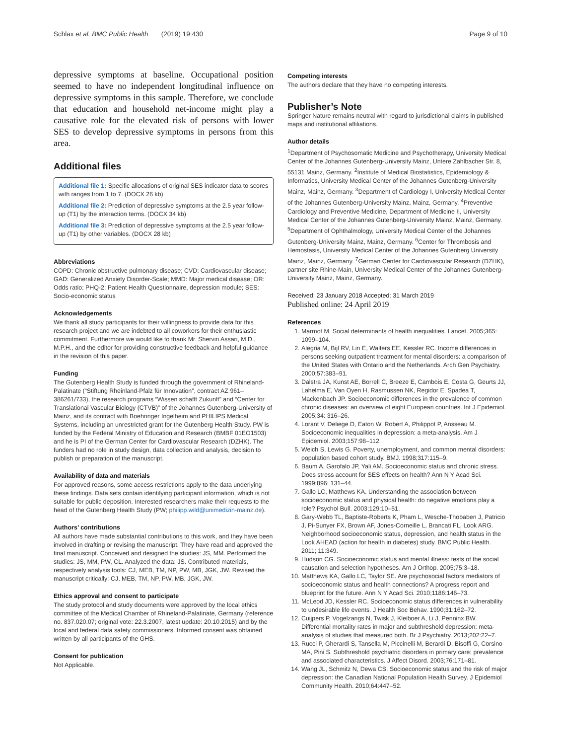Schlax et al. BMC Public Health (2019) 19:430 Page 9 of 10
depressive symptoms at baseline. Occupational position seemed to have no independent longitudinal influence on depressive symptoms in this sample. Therefore, we conclude that education and household net-income might play a causative role for the elevated risk of persons with lower SES to develop depressive symptoms in persons from this area.
Additional files
Additional file 1: Specific allocations of original SES indicator data to scores with ranges from 1 to 7. (DOCX 26 kb)
Additional file 2: Prediction of depressive symptoms at the 2.5 year follow-up (T1) by the interaction terms. (DOCX 34 kb)
Additional file 3: Prediction of depressive symptoms at the 2.5 year follow-up (T1) by other variables. (DOCX 28 kb)
Abbreviations
COPD: Chronic obstructive pulmonary disease; CVD: Cardiovascular disease; GAD: Generalized Anxiety Disorder-Scale; MMD: Major medical disease; OR: Odds ratio; PHQ-2: Patient Health Questionnaire, depression module; SES: Socio-economic status
Acknowledgements
We thank all study participants for their willingness to provide data for this research project and we are indebted to all coworkers for their enthusiastic commitment. Furthermore we would like to thank Mr. Shervin Assari, M.D., M.P.H., and the editor for providing constructive feedback and helpful guidance in the revision of this paper.
Funding
The Gutenberg Health Study is funded through the government of Rhineland-Palatinate (“Stiftung Rheinland-Pfalz für Innovation”, contract AZ 961–386261/733), the research programs “Wissen schafft Zukunft” and “Center for Translational Vascular Biology (CTVB)” of the Johannes Gutenberg-University of Mainz, and its contract with Boehringer Ingelheim and PHILIPS Medical Systems, including an unrestricted grant for the Gutenberg Health Study. PW is funded by the Federal Ministry of Education and Research (BMBF 01EO1503) and he is PI of the German Center for Cardiovascular Research (DZHK). The funders had no role in study design, data collection and analysis, decision to publish or preparation of the manuscript.
Availability of data and materials
For approved reasons, some access restrictions apply to the data underlying these findings. Data sets contain identifying participant information, which is not suitable for public deposition. Interested researchers make their requests to the head of the Gutenberg Health Study (PW; philipp.wild@unimedizin-mainz.de).
Authors’ contributions
All authors have made substantial contributions to this work, and they have been involved in drafting or revising the manuscript. They have read and approved the final manuscript. Conceived and designed the studies: JS, MM. Performed the studies: JS, MM, PW, CL. Analyzed the data: JS. Contributed materials, respectively analysis tools: CJ, MEB, TM, NP, PW, MB, JGK, JW. Revised the manuscript critically: CJ, MEB, TM, NP, PW, MB, JGK, JW.
Ethics approval and consent to participate
The study protocol and study documents were approved by the local ethics committee of the Medical Chamber of Rhineland-Palatinate, Germany (reference no. 837.020.07; original vote: 22.3.2007, latest update: 20.10.2015) and by the local and federal data safety commissioners. Informed consent was obtained written by all participants of the GHS.
Consent for publication
Not Applicable.
Competing interests
The authors declare that they have no competing interests.
Publisher’s Note
Springer Nature remains neutral with regard to jurisdictional claims in published maps and institutional affiliations.
Author details
<sup>1</sup> Department of Psychosomatic Medicine and Psychotherapy, University Medical Center of the Johannes Gutenberg-University Mainz, Untere Zahlbacher Str. 8, 55131 Mainz, Germany. <sup>2</sup>Institute of Medical Biostatistics, Epidemiology & Informatics, University Medical Center of the Johannes Gutenberg-University Mainz, Mainz, Germany. <sup>3</sup>Department of Cardiology I, University Medical Center of the Johannes Gutenberg-University Mainz, Mainz, Germany. <sup>4</sup>Preventive Cardiology and Preventive Medicine, Department of Medicine II, University Medical Center of the Johannes Gutenberg-University Mainz, Mainz, Germany. <sup>5</sup>Department of Ophthalmology, University Medical Center of the Johannes Gutenberg-University Mainz, Mainz, Germany. <sup>6</sup>Center for Thrombosis and Hemostasis, University Medical Center of the Johannes Gutenberg University Mainz, Mainz, Germany. <sup>7</sup>German Center for Cardiovascular Research (DZHK), partner site Rhine-Main, University Medical Center of the Johannes Gutenberg-University Mainz, Mainz, Germany.
Received: 23 January 2018 Accepted: 31 March 2019
Published online: 24 April 2019
References
1. Marmot M. Social determinants of health inequalities. Lancet. 2005;365: 1099–104.
2. Alegria M, Bijl RV, Lin E, Walters EE, Kessler RC. Income differences in persons seeking outpatient treatment for mental disorders: a comparison of the United States with Ontario and the Netherlands. Arch Gen Psychiatry. 2000;57:383–91.
3. Dalstra JA, Kunst AE, Borrell C, Breeze E, Cambois E, Costa G, Geurts JJ, Lahelma E, Van Oyen H, Rasmussen NK, Regidor E, Spadea T, Mackenbach JP. Socioeconomic differences in the prevalence of common chronic diseases: an overview of eight European countries. Int J Epidemiol. 2005;34: 316–26.
4. Lorant V, Deliege D, Eaton W, Robert A, Philippot P, Ansseau M. Socioeconomic inequalities in depression: a meta-analysis. Am J Epidemiol. 2003;157:98–112.
5. Weich S, Lewis G. Poverty, unemployment, and common mental disorders: population based cohort study. BMJ. 1998;317:115–9.
6. Baum A, Garofalo JP, Yali AM. Socioeconomic status and chronic stress. Does stress account for SES effects on health? Ann N Y Acad Sci. 1999;896: 131–44.
7. Gallo LC, Matthews KA. Understanding the association between socioeconomic status and physical health: do negative emotions play a role? Psychol Bull. 2003;129:10–51.
8. Gary-Webb TL, Baptiste-Roberts K, Pham L, Wesche-Thobaben J, Patricio J, Pi-Sunyer FX, Brown AF, Jones-Corneille L, Brancati FL, Look ARG. Neighborhood socioeconomic status, depression, and health status in the Look AHEAD (action for health in diabetes) study. BMC Public Health. 2011; 11:349.
9. Hudson CG. Socioeconomic status and mental illness: tests of the social causation and selection hypotheses. Am J Orthop. 2005;75:3–18.
10. Matthews KA, Gallo LC, Taylor SE. Are psychosocial factors mediators of socioeconomic status and health connections? A progress report and blueprint for the future. Ann N Y Acad Sci. 2010;1186:146–73.
11. McLeod JD, Kessler RC. Socioeconomic status differences in vulnerability to undesirable life events. J Health Soc Behav. 1990;31:162–72.
12. Cuijpers P, Vogelzangs N, Twisk J, Kleiboer A, Li J, Penninx BW. Differential mortality rates in major and subthreshold depression: meta-analysis of studies that measured both. Br J Psychiatry. 2013;202:22–7.
13. Rucci P, Gherardi S, Tansella M, Piccinelli M, Berardi D, Bisoffi G, Corsino MA, Pini S. Subthreshold psychiatric disorders in primary care: prevalence and associated characteristics. J Affect Disord. 2003;76:171–81.
14. Wang JL, Schmitz N, Dewa CS. Socioeconomic status and the risk of major depression: the Canadian National Population Health Survey. J Epidemiol Community Health. 2010;64:447–52.